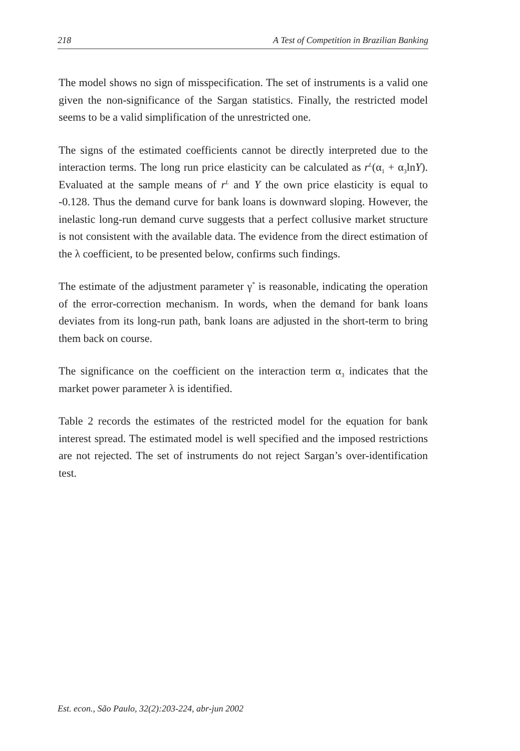218 A Test of Competition in Brazilian Banking
The model shows no sign of misspecification. The set of instruments is a valid one given the non-significance of the Sargan statistics. Finally, the restricted model seems to be a valid simplification of the unrestricted one.
The signs of the estimated coefficients cannot be directly interpreted due to the interaction terms. The long run price elasticity can be calculated as r<sup>L</sup>(α<sub>1</sub> + α<sub>3</sub>lnY). Evaluated at the sample means of r<sup>L</sup> and Y the own price elasticity is equal to -0.128. Thus the demand curve for bank loans is downward sloping. However, the inelastic long-run demand curve suggests that a perfect collusive market structure is not consistent with the available data. The evidence from the direct estimation of the λ coefficient, to be presented below, confirms such findings.
The estimate of the adjustment parameter γ<sup>*</sup> is reasonable, indicating the operation of the error-correction mechanism. In words, when the demand for bank loans deviates from its long-run path, bank loans are adjusted in the short-term to bring them back on course.
The significance on the coefficient on the interaction term α<sub>3</sub> indicates that the market power parameter λ is identified.
Table 2 records the estimates of the restricted model for the equation for bank interest spread. The estimated model is well specified and the imposed restrictions are not rejected. The set of instruments do not reject Sargan’s over-identification test.
Est. econ., São Paulo, 32(2):203-224, abr-jun 2002